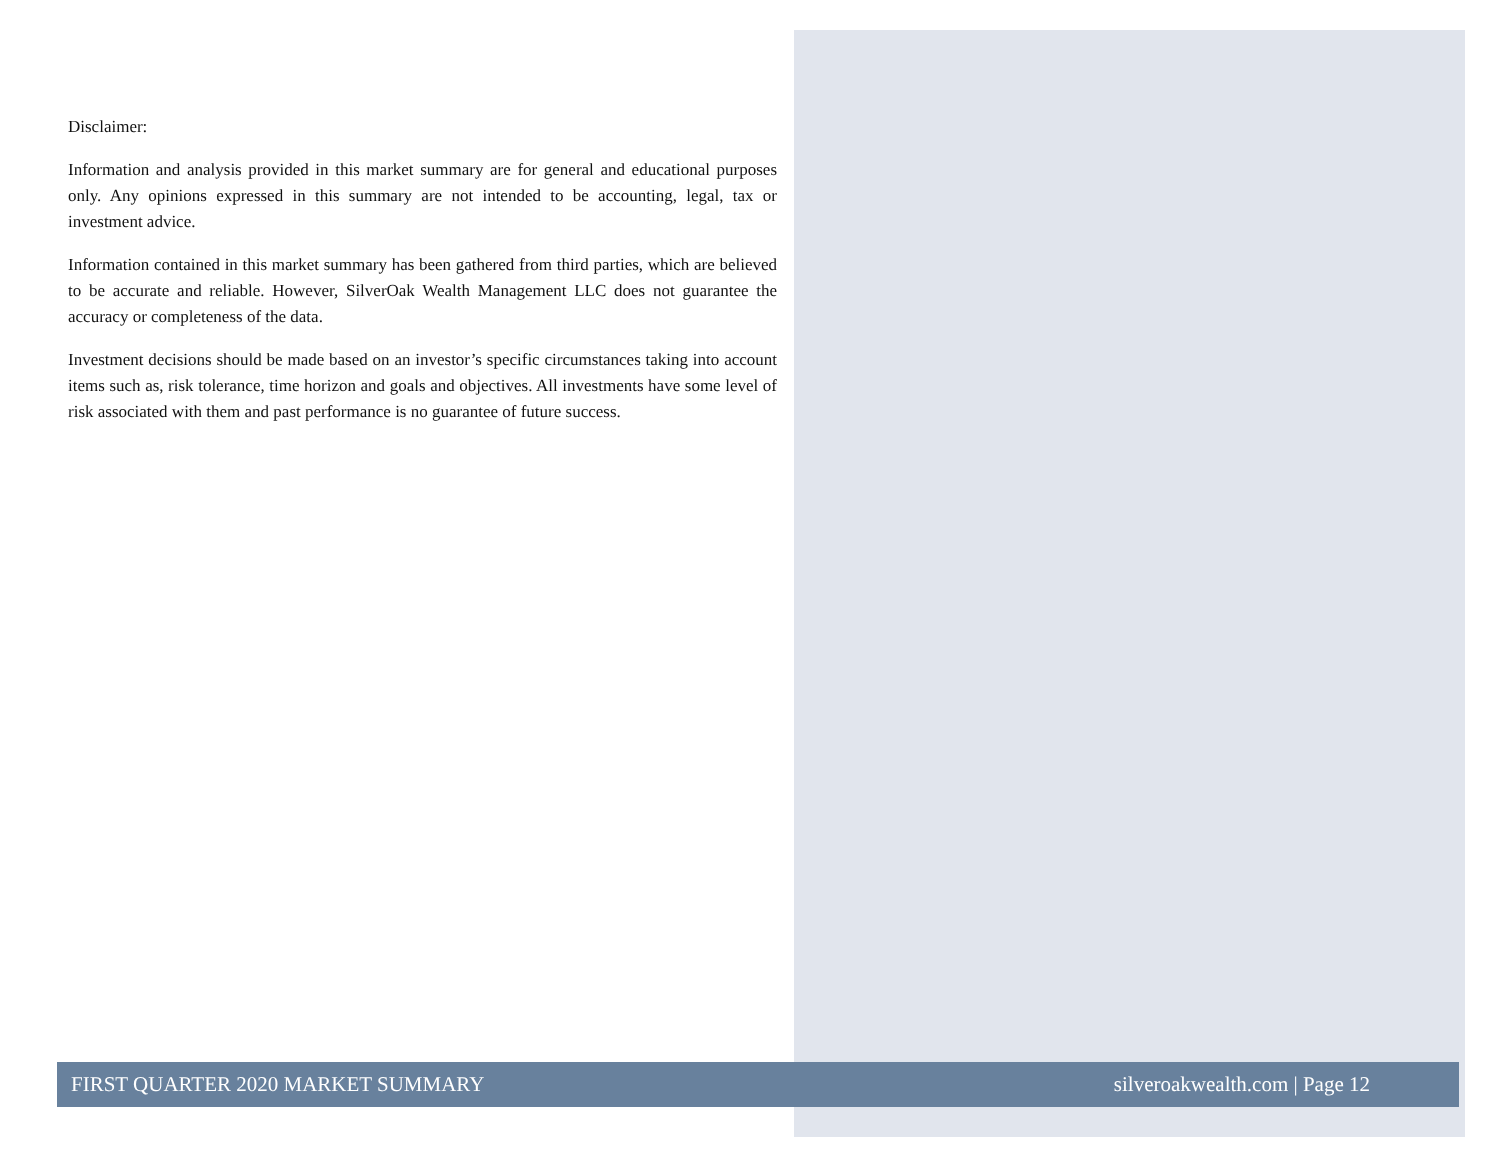Disclaimer:
Information and analysis provided in this market summary are for general and educational purposes only. Any opinions expressed in this summary are not intended to be accounting, legal, tax or investment advice.
Information contained in this market summary has been gathered from third parties, which are believed to be accurate and reliable. However, SilverOak Wealth Management LLC does not guarantee the accuracy or completeness of the data.
Investment decisions should be made based on an investor’s specific circumstances taking into account items such as, risk tolerance, time horizon and goals and objectives. All investments have some level of risk associated with them and past performance is no guarantee of future success.
FIRST QUARTER 2020 MARKET SUMMARY silveroakwealth.com | Page 12